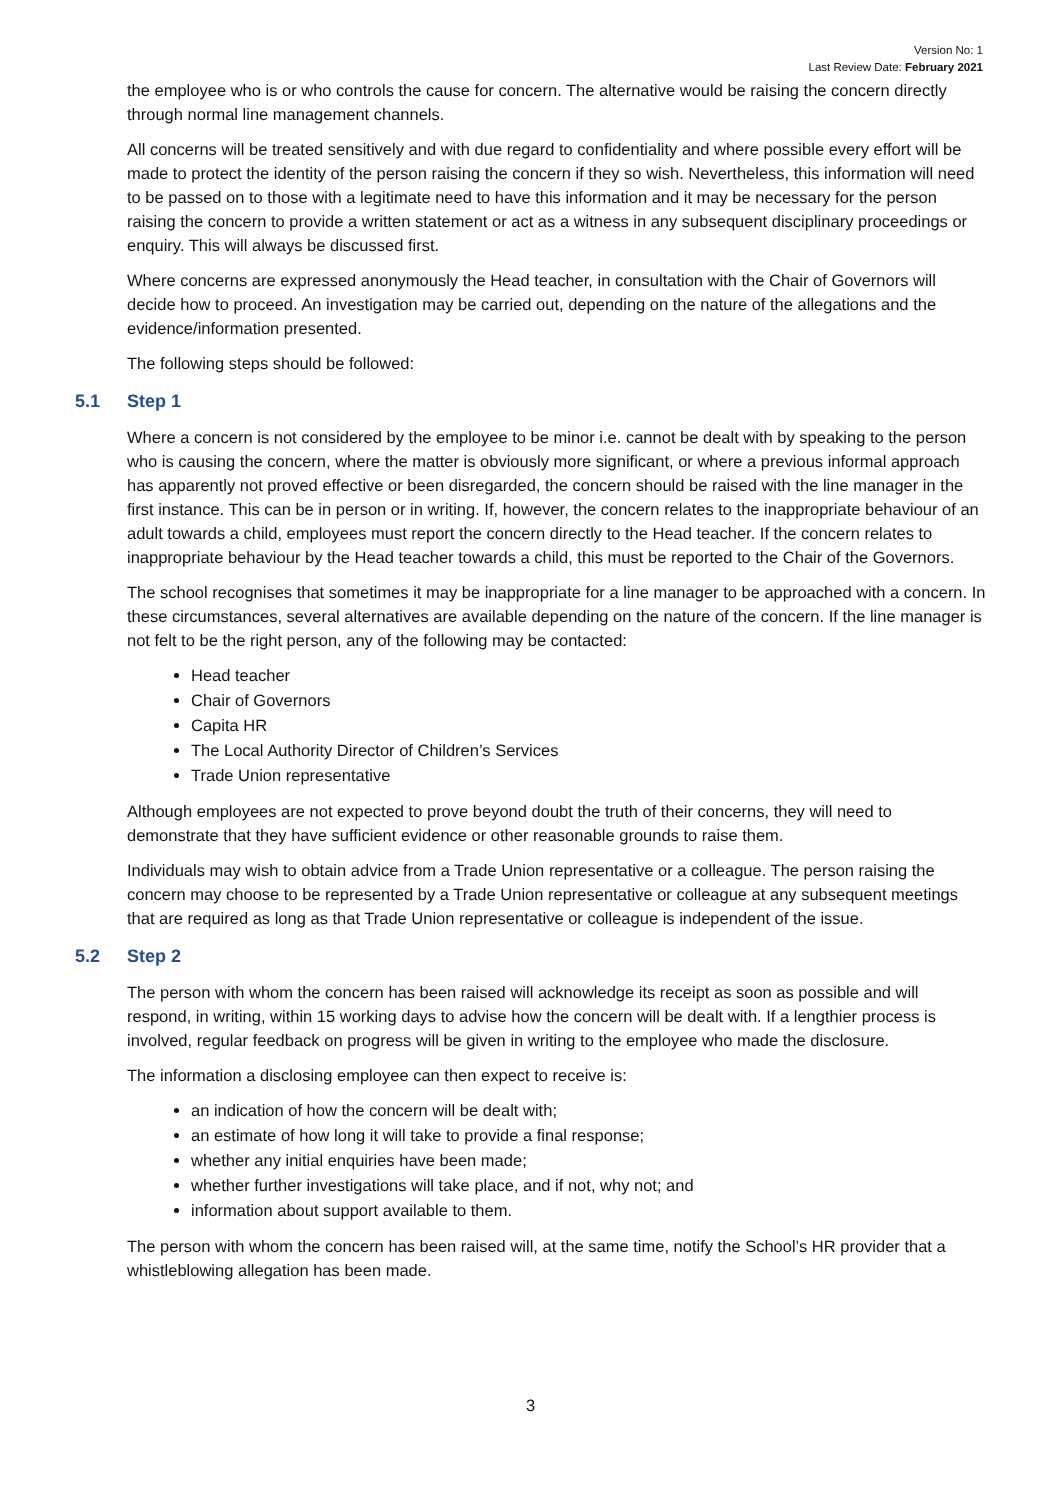Version No: 1
Last Review Date: February 2021
the employee who is or who controls the cause for concern. The alternative would be raising the concern directly through normal line management channels.
All concerns will be treated sensitively and with due regard to confidentiality and where possible every effort will be made to protect the identity of the person raising the concern if they so wish. Nevertheless, this information will need to be passed on to those with a legitimate need to have this information and it may be necessary for the person raising the concern to provide a written statement or act as a witness in any subsequent disciplinary proceedings or enquiry. This will always be discussed first.
Where concerns are expressed anonymously the Head teacher, in consultation with the Chair of Governors will decide how to proceed. An investigation may be carried out, depending on the nature of the allegations and the evidence/information presented.
The following steps should be followed:
5.1 Step 1
Where a concern is not considered by the employee to be minor i.e. cannot be dealt with by speaking to the person who is causing the concern, where the matter is obviously more significant, or where a previous informal approach has apparently not proved effective or been disregarded, the concern should be raised with the line manager in the first instance. This can be in person or in writing. If, however, the concern relates to the inappropriate behaviour of an adult towards a child, employees must report the concern directly to the Head teacher. If the concern relates to inappropriate behaviour by the Head teacher towards a child, this must be reported to the Chair of the Governors.
The school recognises that sometimes it may be inappropriate for a line manager to be approached with a concern. In these circumstances, several alternatives are available depending on the nature of the concern. If the line manager is not felt to be the right person, any of the following may be contacted:
Head teacher
Chair of Governors
Capita HR
The Local Authority Director of Children’s Services
Trade Union representative
Although employees are not expected to prove beyond doubt the truth of their concerns, they will need to demonstrate that they have sufficient evidence or other reasonable grounds to raise them.
Individuals may wish to obtain advice from a Trade Union representative or a colleague. The person raising the concern may choose to be represented by a Trade Union representative or colleague at any subsequent meetings that are required as long as that Trade Union representative or colleague is independent of the issue.
5.2 Step 2
The person with whom the concern has been raised will acknowledge its receipt as soon as possible and will respond, in writing, within 15 working days to advise how the concern will be dealt with. If a lengthier process is involved, regular feedback on progress will be given in writing to the employee who made the disclosure.
The information a disclosing employee can then expect to receive is:
an indication of how the concern will be dealt with;
an estimate of how long it will take to provide a final response;
whether any initial enquiries have been made;
whether further investigations will take place, and if not, why not; and
information about support available to them.
The person with whom the concern has been raised will, at the same time, notify the School’s HR provider that a whistleblowing allegation has been made.
3